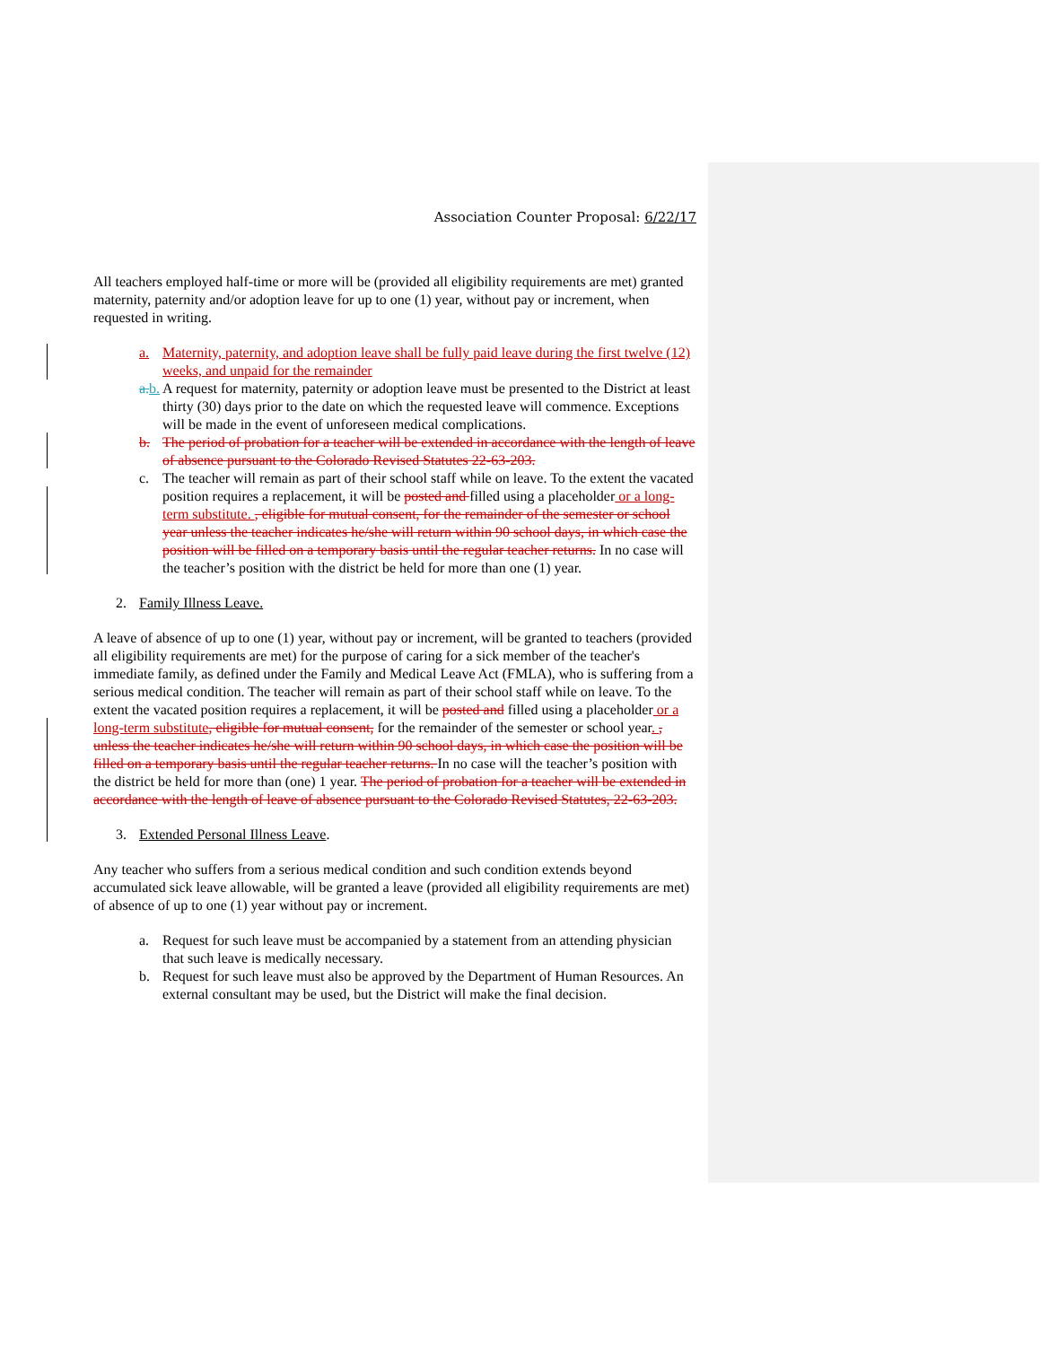Association Counter Proposal: 6/22/17
All teachers employed half-time or more will be (provided all eligibility requirements are met) granted maternity, paternity and/or adoption leave for up to one (1) year, without pay or increment, when requested in writing.
a. Maternity, paternity, and adoption leave shall be fully paid leave during the first twelve (12) weeks, and unpaid for the remainder
a. b. A request for maternity, paternity or adoption leave must be presented to the District at least thirty (30) days prior to the date on which the requested leave will commence. Exceptions will be made in the event of unforeseen medical complications.
b. The period of probation for a teacher will be extended in accordance with the length of leave of absence pursuant to the Colorado Revised Statutes 22-63-203.
c. The teacher will remain as part of their school staff while on leave. To the extent the vacated position requires a replacement, it will be posted and filled using a placeholder or a long-term substitute. , eligible for mutual consent, for the remainder of the semester or school year unless the teacher indicates he/she will return within 90 school days, in which case the position will be filled on a temporary basis until the regular teacher returns. In no case will the teacher’s position with the district be held for more than one (1) year.
2. Family Illness Leave.
A leave of absence of up to one (1) year, without pay or increment, will be granted to teachers (provided all eligibility requirements are met) for the purpose of caring for a sick member of the teacher's immediate family, as defined under the Family and Medical Leave Act (FMLA), who is suffering from a serious medical condition. The teacher will remain as part of their school staff while on leave. To the extent the vacated position requires a replacement, it will be posted and filled using a placeholder or a long-term substitute, eligible for mutual consent, for the remainder of the semester or school year. , unless the teacher indicates he/she will return within 90 school days, in which case the position will be filled on a temporary basis until the regular teacher returns. In no case will the teacher’s position with the district be held for more than (one) 1 year. The period of probation for a teacher will be extended in accordance with the length of leave of absence pursuant to the Colorado Revised Statutes, 22-63-203.
3. Extended Personal Illness Leave.
Any teacher who suffers from a serious medical condition and such condition extends beyond accumulated sick leave allowable, will be granted a leave (provided all eligibility requirements are met) of absence of up to one (1) year without pay or increment.
a. Request for such leave must be accompanied by a statement from an attending physician that such leave is medically necessary.
b. Request for such leave must also be approved by the Department of Human Resources. An external consultant may be used, but the District will make the final decision.